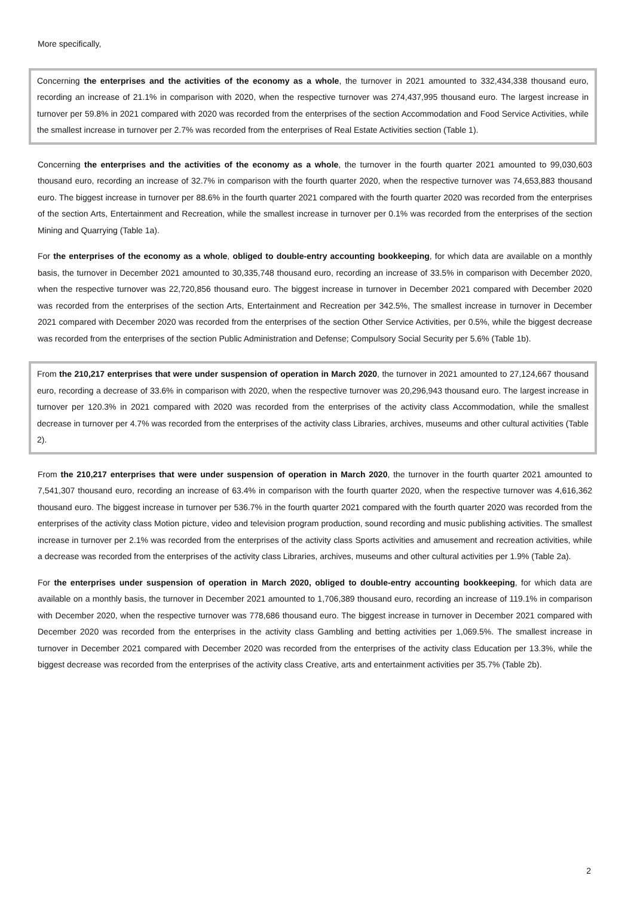More specifically,
Concerning the enterprises and the activities of the economy as a whole, the turnover in 2021 amounted to 332,434,338 thousand euro, recording an increase of 21.1% in comparison with 2020, when the respective turnover was 274,437,995 thousand euro. The largest increase in turnover per 59.8% in 2021 compared with 2020 was recorded from the enterprises of the section Accommodation and Food Service Activities, while the smallest increase in turnover per 2.7% was recorded from the enterprises of Real Estate Activities section (Table 1).
Concerning the enterprises and the activities of the economy as a whole, the turnover in the fourth quarter 2021 amounted to 99,030,603 thousand euro, recording an increase of 32.7% in comparison with the fourth quarter 2020, when the respective turnover was 74,653,883 thousand euro. The biggest increase in turnover per 88.6% in the fourth quarter 2021 compared with the fourth quarter 2020 was recorded from the enterprises of the section Arts, Entertainment and Recreation, while the smallest increase in turnover per 0.1% was recorded from the enterprises of the section Mining and Quarrying (Table 1a).
For the enterprises of the economy as a whole, obliged to double-entry accounting bookkeeping, for which data are available on a monthly basis, the turnover in December 2021 amounted to 30,335,748 thousand euro, recording an increase of 33.5% in comparison with December 2020, when the respective turnover was 22,720,856 thousand euro. The biggest increase in turnover in December 2021 compared with December 2020 was recorded from the enterprises of the section Arts, Entertainment and Recreation per 342.5%, The smallest increase in turnover in December 2021 compared with December 2020 was recorded from the enterprises of the section Other Service Activities, per 0.5%, while the biggest decrease was recorded from the enterprises of the section Public Administration and Defense; Compulsory Social Security per 5.6% (Table 1b).
From the 210,217 enterprises that were under suspension of operation in March 2020, the turnover in 2021 amounted to 27,124,667 thousand euro, recording a decrease of 33.6% in comparison with 2020, when the respective turnover was 20,296,943 thousand euro. The largest increase in turnover per 120.3% in 2021 compared with 2020 was recorded from the enterprises of the activity class Accommodation, while the smallest decrease in turnover per 4.7% was recorded from the enterprises of the activity class Libraries, archives, museums and other cultural activities (Table 2).
From the 210,217 enterprises that were under suspension of operation in March 2020, the turnover in the fourth quarter 2021 amounted to 7,541,307 thousand euro, recording an increase of 63.4% in comparison with the fourth quarter 2020, when the respective turnover was 4,616,362 thousand euro. The biggest increase in turnover per 536.7% in the fourth quarter 2021 compared with the fourth quarter 2020 was recorded from the enterprises of the activity class Motion picture, video and television program production, sound recording and music publishing activities. The smallest increase in turnover per 2.1% was recorded from the enterprises of the activity class Sports activities and amusement and recreation activities, while a decrease was recorded from the enterprises of the activity class Libraries, archives, museums and other cultural activities per 1.9% (Table 2a).
For the enterprises under suspension of operation in March 2020, obliged to double-entry accounting bookkeeping, for which data are available on a monthly basis, the turnover in December 2021 amounted to 1,706,389 thousand euro, recording an increase of 119.1% in comparison with December 2020, when the respective turnover was 778,686 thousand euro. The biggest increase in turnover in December 2021 compared with December 2020 was recorded from the enterprises in the activity class Gambling and betting activities per 1,069.5%. The smallest increase in turnover in December 2021 compared with December 2020 was recorded from the enterprises of the activity class Education per 13.3%, while the biggest decrease was recorded from the enterprises of the activity class Creative, arts and entertainment activities per 35.7% (Table 2b).
2